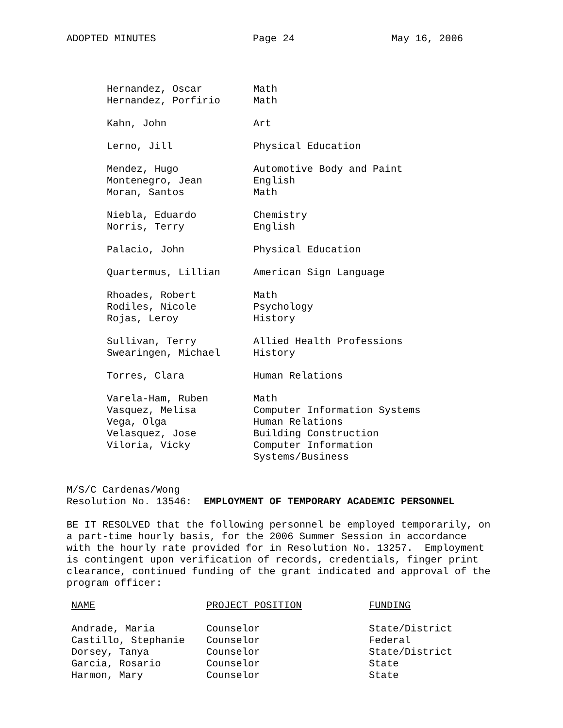ADOPTED MINUTES Page 24 May 16, 2006
| Hernandez, Oscar | Math |
| Hernandez, Porfirio | Math |
| Kahn, John | Art |
| Lerno, Jill | Physical Education |
| Mendez, Hugo | Automotive Body and Paint |
| Montenegro, Jean | English |
| Moran, Santos | Math |
| Niebla, Eduardo | Chemistry |
| Norris, Terry | English |
| Palacio, John | Physical Education |
| Quartermus, Lillian | American Sign Language |
| Rhoades, Robert | Math |
| Rodiles, Nicole | Psychology |
| Rojas, Leroy | History |
| Sullivan, Terry | Allied Health Professions |
| Swearingen, Michael | History |
| Torres, Clara | Human Relations |
| Varela-Ham, Ruben | Math |
| Vasquez, Melisa | Computer Information Systems |
| Vega, Olga | Human Relations |
| Velasquez, Jose | Building Construction |
| Viloria, Vicky | Computer Information Systems/Business |
M/S/C Cardenas/Wong
Resolution No. 13546: EMPLOYMENT OF TEMPORARY ACADEMIC PERSONNEL
BE IT RESOLVED that the following personnel be employed temporarily, on a part-time hourly basis, for the 2006 Summer Session in accordance with the hourly rate provided for in Resolution No. 13257. Employment is contingent upon verification of records, credentials, finger print clearance, continued funding of the grant indicated and approval of the program officer:
| NAME | PROJECT POSITION | FUNDING |
| --- | --- | --- |
| Andrade, Maria | Counselor | State/District |
| Castillo, Stephanie | Counselor | Federal |
| Dorsey, Tanya | Counselor | State/District |
| Garcia, Rosario | Counselor | State |
| Harmon, Mary | Counselor | State |